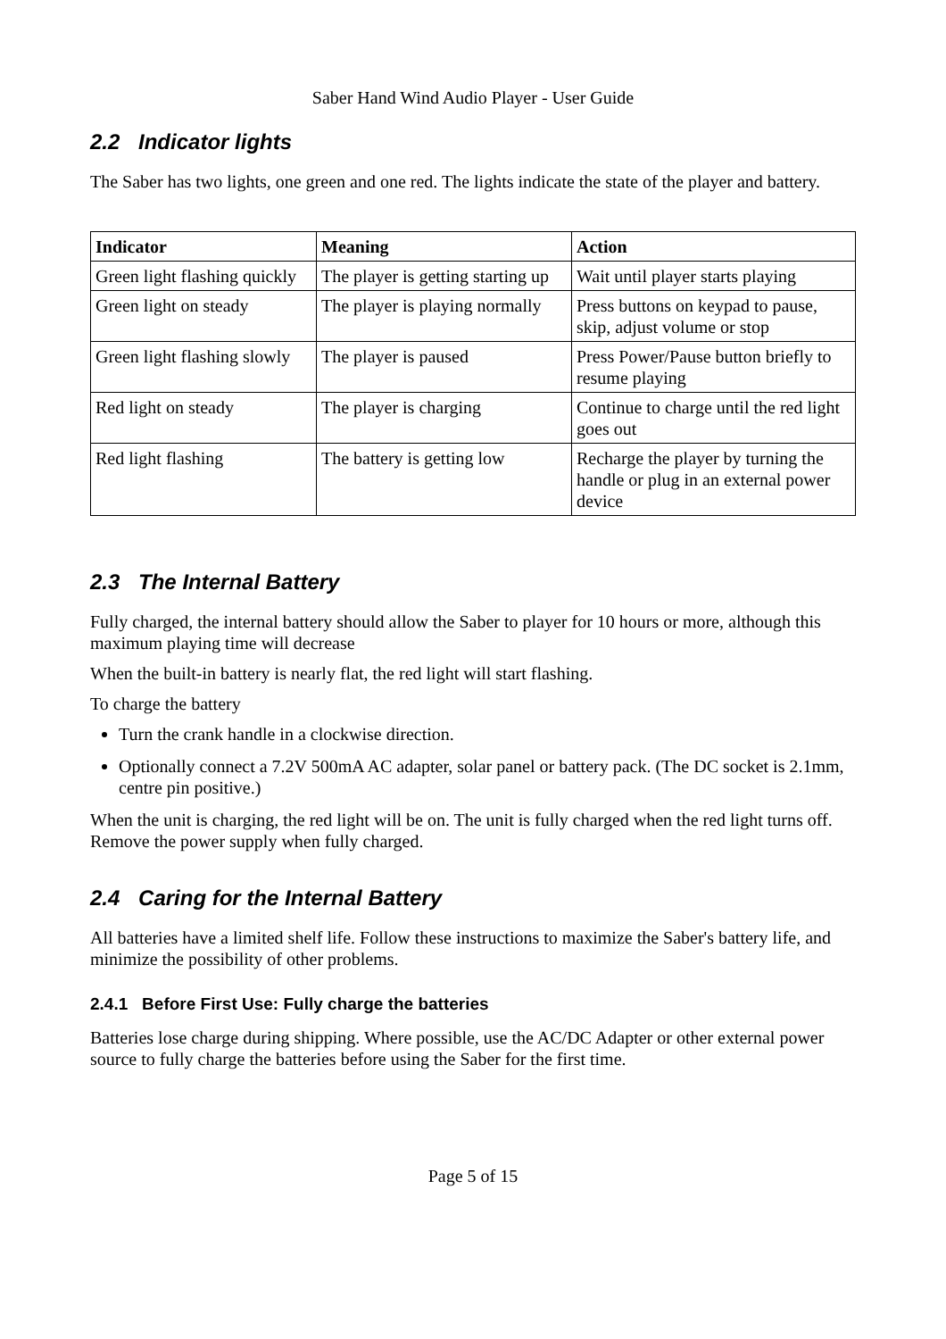Saber Hand Wind Audio Player - User Guide
2.2 Indicator lights
The Saber has two lights, one green and one red. The lights indicate the state of the player and battery.
| Indicator | Meaning | Action |
| --- | --- | --- |
| Green light flashing quickly | The player is getting starting up | Wait until player starts playing |
| Green light on steady | The player is playing normally | Press buttons on keypad to pause, skip, adjust volume or stop |
| Green light flashing slowly | The player is paused | Press Power/Pause button briefly to resume playing |
| Red light on steady | The player is charging | Continue to charge until the red light goes out |
| Red light flashing | The battery is getting low | Recharge the player by turning the handle or plug in an external power device |
2.3 The Internal Battery
Fully charged, the internal battery should allow the Saber to player for 10 hours or more, although this maximum playing time will decrease
When the built-in battery is nearly flat, the red light will start flashing.
To charge the battery
Turn the crank handle in a clockwise direction.
Optionally connect a 7.2V 500mA AC adapter, solar panel or battery pack. (The DC socket is 2.1mm, centre pin positive.)
When the unit is charging, the red light will be on. The unit is fully charged when the red light turns off. Remove the power supply when fully charged.
2.4 Caring for the Internal Battery
All batteries have a limited shelf life. Follow these instructions to maximize the Saber's battery life, and minimize the possibility of other problems.
2.4.1 Before First Use: Fully charge the batteries
Batteries lose charge during shipping. Where possible, use the AC/DC Adapter or other external power source to fully charge the batteries before using the Saber for the first time.
Page 5 of 15